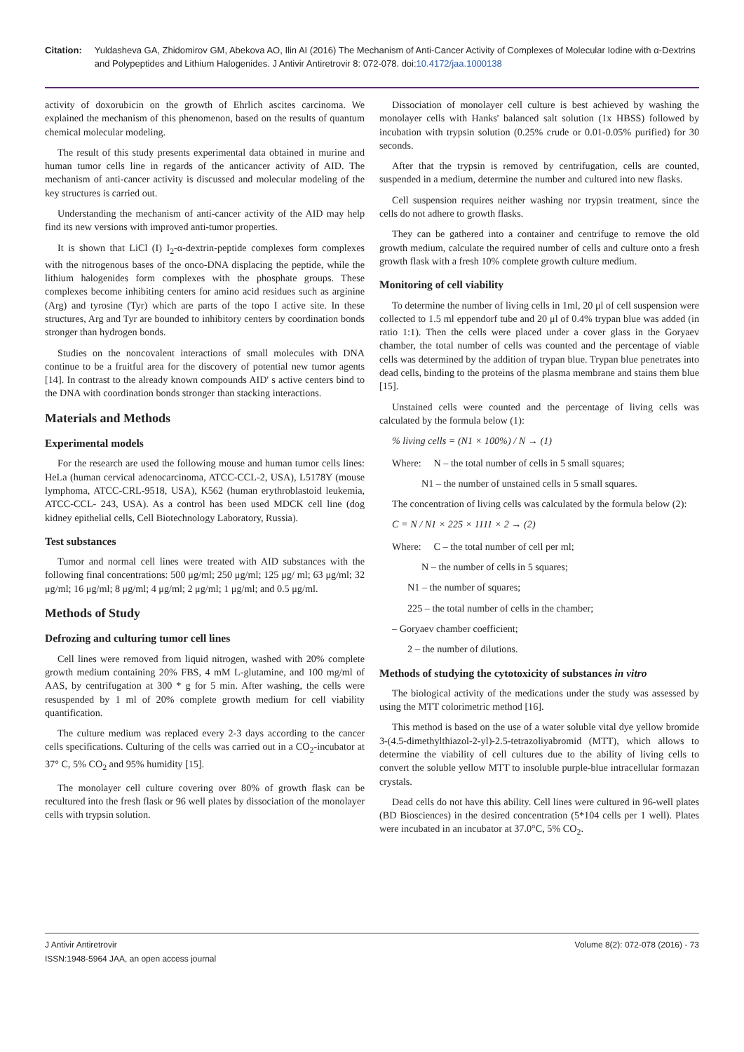Citation: Yuldasheva GA, Zhidomirov GM, Abekova AO, Ilin AI (2016) The Mechanism of Anti-Cancer Activity of Complexes of Molecular Iodine with α-Dextrins and Polypeptides and Lithium Halogenides. J Antivir Antiretrovir 8: 072-078. doi:10.4172/jaa.1000138
activity of doxorubicin on the growth of Ehrlich ascites carcinoma. We explained the mechanism of this phenomenon, based on the results of quantum chemical molecular modeling.
The result of this study presents experimental data obtained in murine and human tumor cells line in regards of the anticancer activity of AID. The mechanism of anti-cancer activity is discussed and molecular modeling of the key structures is carried out.
Understanding the mechanism of anti-cancer activity of the AID may help find its new versions with improved anti-tumor properties.
It is shown that LiCl (I) I<sub>2</sub>-α-dextrin-peptide complexes form complexes with the nitrogenous bases of the onco-DNA displacing the peptide, while the lithium halogenides form complexes with the phosphate groups. These complexes become inhibiting centers for amino acid residues such as arginine (Arg) and tyrosine (Tyr) which are parts of the topo I active site. In these structures, Arg and Tyr are bounded to inhibitory centers by coordination bonds stronger than hydrogen bonds.
Studies on the noncovalent interactions of small molecules with DNA continue to be a fruitful area for the discovery of potential new tumor agents [14]. In contrast to the already known compounds AID' s active centers bind to the DNA with coordination bonds stronger than stacking interactions.
Materials and Methods
Experimental models
For the research are used the following mouse and human tumor cells lines: HeLa (human cervical adenocarcinoma, ATCC-CCL-2, USA), L5178Y (mouse lymphoma, ATCC-CRL-9518, USA), K562 (human erythroblastoid leukemia, ATCC-CCL- 243, USA). As a control has been used MDCK cell line (dog kidney epithelial cells, Cell Biotechnology Laboratory, Russia).
Test substances
Tumor and normal cell lines were treated with AID substances with the following final concentrations: 500 μg/ml; 250 μg/ml; 125 μg/ ml; 63 μg/ml; 32 μg/ml; 16 μg/ml; 8 μg/ml; 4 μg/ml; 2 μg/ml; 1 μg/ml; and 0.5 μg/ml.
Methods of Study
Defrozing and culturing tumor cell lines
Cell lines were removed from liquid nitrogen, washed with 20% complete growth medium containing 20% FBS, 4 mM L-glutamine, and 100 mg/ml of AAS, by centrifugation at 300 * g for 5 min. After washing, the cells were resuspended by 1 ml of 20% complete growth medium for cell viability quantification.
The culture medium was replaced every 2-3 days according to the cancer cells specifications. Culturing of the cells was carried out in a CO<sub>2</sub>-incubator at 37° C, 5% CO<sub>2</sub> and 95% humidity [15].
The monolayer cell culture covering over 80% of growth flask can be recultured into the fresh flask or 96 well plates by dissociation of the monolayer cells with trypsin solution.
Dissociation of monolayer cell culture is best achieved by washing the monolayer cells with Hanks' balanced salt solution (1x HBSS) followed by incubation with trypsin solution (0.25% crude or 0.01-0.05% purified) for 30 seconds.
After that the trypsin is removed by centrifugation, cells are counted, suspended in a medium, determine the number and cultured into new flasks.
Cell suspension requires neither washing nor trypsin treatment, since the cells do not adhere to growth flasks.
They can be gathered into a container and centrifuge to remove the old growth medium, calculate the required number of cells and culture onto a fresh growth flask with a fresh 10% complete growth culture medium.
Monitoring of cell viability
To determine the number of living cells in 1ml, 20 μl of cell suspension were collected to 1.5 ml eppendorf tube and 20 μl of 0.4% trypan blue was added (in ratio 1:1). Then the cells were placed under a cover glass in the Goryaev chamber, the total number of cells was counted and the percentage of viable cells was determined by the addition of trypan blue. Trypan blue penetrates into dead cells, binding to the proteins of the plasma membrane and stains them blue [15].
Unstained cells were counted and the percentage of living cells was calculated by the formula below (1):
% living cells = (N1 × 100%) / N → (1)
Where: N – the total number of cells in 5 small squares;
N1 – the number of unstained cells in 5 small squares.
The concentration of living cells was calculated by the formula below (2):
C = N / N1 × 225 × 1111 × 2 → (2)
Where: C – the total number of cell per ml;
N – the number of cells in 5 squares;
N1 – the number of squares;
225 – the total number of cells in the chamber;
– Goryaev chamber coefficient;
2 – the number of dilutions.
Methods of studying the cytotoxicity of substances in vitro
The biological activity of the medications under the study was assessed by using the MTT colorimetric method [16].
This method is based on the use of a water soluble vital dye yellow bromide 3-(4.5-dimethylthiazol-2-yl)-2.5-tetrazoliyabromid (MTT), which allows to determine the viability of cell cultures due to the ability of living cells to convert the soluble yellow MTT to insoluble purple-blue intracellular formazan crystals.
Dead cells do not have this ability. Cell lines were cultured in 96-well plates (BD Biosciences) in the desired concentration (5*104 cells per 1 well). Plates were incubated in an incubator at 37.0°C, 5% CO<sub>2</sub>.
J Antivir Antiretrovir
ISSN:1948-5964 JAA, an open access journal
Volume 8(2): 072-078 (2016) - 73